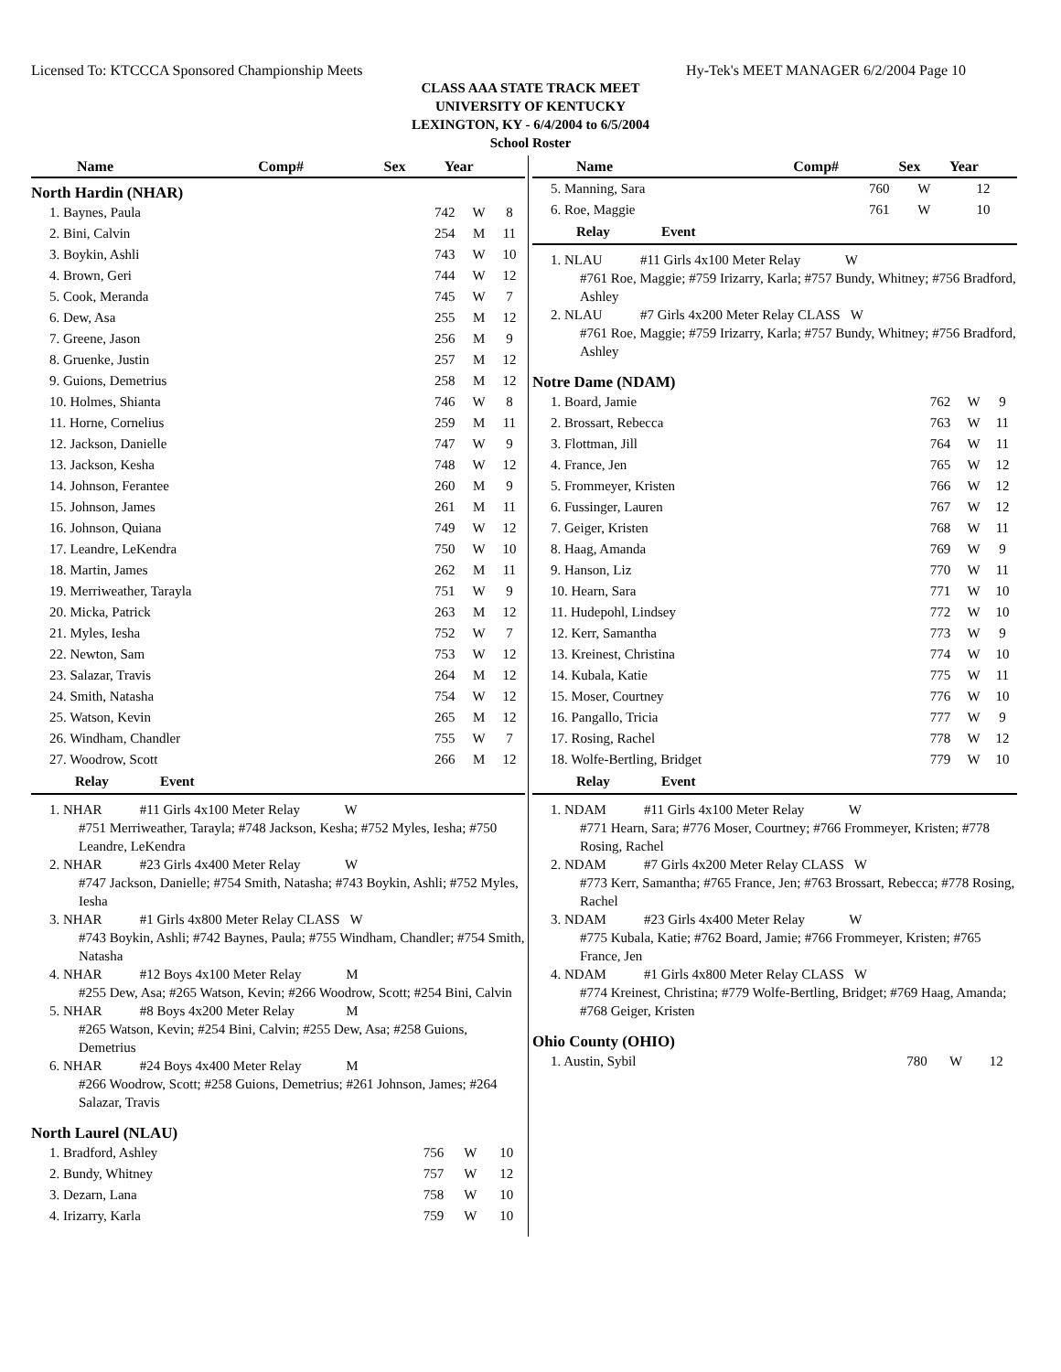Licensed To: KTCCCA Sponsored Championship Meets Hy-Tek's MEET MANAGER 6/2/2004 Page 10
CLASS AAA STATE TRACK MEET
UNIVERSITY OF KENTUCKY
LEXINGTON, KY - 6/4/2004 to 6/5/2004
School Roster
| Name | Comp# | Sex | Year |
| --- | --- | --- | --- |
North Hardin (NHAR)
| 1. Baynes, Paula | 742 | W | 8 |
| 2. Bini, Calvin | 254 | M | 11 |
| 3. Boykin, Ashli | 743 | W | 10 |
| 4. Brown, Geri | 744 | W | 12 |
| 5. Cook, Meranda | 745 | W | 7 |
| 6. Dew, Asa | 255 | M | 12 |
| 7. Greene, Jason | 256 | M | 9 |
| 8. Gruenke, Justin | 257 | M | 12 |
| 9. Guions, Demetrius | 258 | M | 12 |
| 10. Holmes, Shianta | 746 | W | 8 |
| 11. Horne, Cornelius | 259 | M | 11 |
| 12. Jackson, Danielle | 747 | W | 9 |
| 13. Jackson, Kesha | 748 | W | 12 |
| 14. Johnson, Ferantee | 260 | M | 9 |
| 15. Johnson, James | 261 | M | 11 |
| 16. Johnson, Quiana | 749 | W | 12 |
| 17. Leandre, LeKendra | 750 | W | 10 |
| 18. Martin, James | 262 | M | 11 |
| 19. Merriweather, Tarayla | 751 | W | 9 |
| 20. Micka, Patrick | 263 | M | 12 |
| 21. Myles, Iesha | 752 | W | 7 |
| 22. Newton, Sam | 753 | W | 12 |
| 23. Salazar, Travis | 264 | M | 12 |
| 24. Smith, Natasha | 754 | W | 12 |
| 25. Watson, Kevin | 265 | M | 12 |
| 26. Windham, Chandler | 755 | W | 7 |
| 27. Woodrow, Scott | 266 | M | 12 |
Relay Event
1. NHAR #11 Girls 4x100 Meter Relay W
#751 Merriweather, Tarayla; #748 Jackson, Kesha; #752 Myles, Iesha; #750 Leandre, LeKendra
2. NHAR #23 Girls 4x400 Meter Relay W
#747 Jackson, Danielle; #754 Smith, Natasha; #743 Boykin, Ashli; #752 Myles, Iesha
3. NHAR #1 Girls 4x800 Meter Relay CLASS W
#743 Boykin, Ashli; #742 Baynes, Paula; #755 Windham, Chandler; #754 Smith, Natasha
4. NHAR #12 Boys 4x100 Meter Relay M
#255 Dew, Asa; #265 Watson, Kevin; #266 Woodrow, Scott; #254 Bini, Calvin
5. NHAR #8 Boys 4x200 Meter Relay M
#265 Watson, Kevin; #254 Bini, Calvin; #255 Dew, Asa; #258 Guions, Demetrius
6. NHAR #24 Boys 4x400 Meter Relay M
#266 Woodrow, Scott; #258 Guions, Demetrius; #261 Johnson, James; #264 Salazar, Travis
North Laurel (NLAU)
| 1. Bradford, Ashley | 756 | W | 10 |
| 2. Bundy, Whitney | 757 | W | 12 |
| 3. Dezarn, Lana | 758 | W | 10 |
| 4. Irizarry, Karla | 759 | W | 10 |
| Name | Comp# | Sex | Year |
| --- | --- | --- | --- |
| 5. Manning, Sara | 760 | W | 12 |
| 6. Roe, Maggie | 761 | W | 10 |
Relay Event
1. NLAU #11 Girls 4x100 Meter Relay W
#761 Roe, Maggie; #759 Irizarry, Karla; #757 Bundy, Whitney; #756 Bradford, Ashley
2. NLAU #7 Girls 4x200 Meter Relay CLASS W
#761 Roe, Maggie; #759 Irizarry, Karla; #757 Bundy, Whitney; #756 Bradford, Ashley
Notre Dame (NDAM)
| 1. Board, Jamie | 762 | W | 9 |
| 2. Brossart, Rebecca | 763 | W | 11 |
| 3. Flottman, Jill | 764 | W | 11 |
| 4. France, Jen | 765 | W | 12 |
| 5. Frommeyer, Kristen | 766 | W | 12 |
| 6. Fussinger, Lauren | 767 | W | 12 |
| 7. Geiger, Kristen | 768 | W | 11 |
| 8. Haag, Amanda | 769 | W | 9 |
| 9. Hanson, Liz | 770 | W | 11 |
| 10. Hearn, Sara | 771 | W | 10 |
| 11. Hudepohl, Lindsey | 772 | W | 10 |
| 12. Kerr, Samantha | 773 | W | 9 |
| 13. Kreinest, Christina | 774 | W | 10 |
| 14. Kubala, Katie | 775 | W | 11 |
| 15. Moser, Courtney | 776 | W | 10 |
| 16. Pangallo, Tricia | 777 | W | 9 |
| 17. Rosing, Rachel | 778 | W | 12 |
| 18. Wolfe-Bertling, Bridget | 779 | W | 10 |
Relay Event
1. NDAM #11 Girls 4x100 Meter Relay W
#771 Hearn, Sara; #776 Moser, Courtney; #766 Frommeyer, Kristen; #778 Rosing, Rachel
2. NDAM #7 Girls 4x200 Meter Relay CLASS W
#773 Kerr, Samantha; #765 France, Jen; #763 Brossart, Rebecca; #778 Rosing, Rachel
3. NDAM #23 Girls 4x400 Meter Relay W
#775 Kubala, Katie; #762 Board, Jamie; #766 Frommeyer, Kristen; #765 France, Jen
4. NDAM #1 Girls 4x800 Meter Relay CLASS W
#774 Kreinest, Christina; #779 Wolfe-Bertling, Bridget; #769 Haag, Amanda; #768 Geiger, Kristen
Ohio County (OHIO)
| 1. Austin, Sybil | 780 | W | 12 |